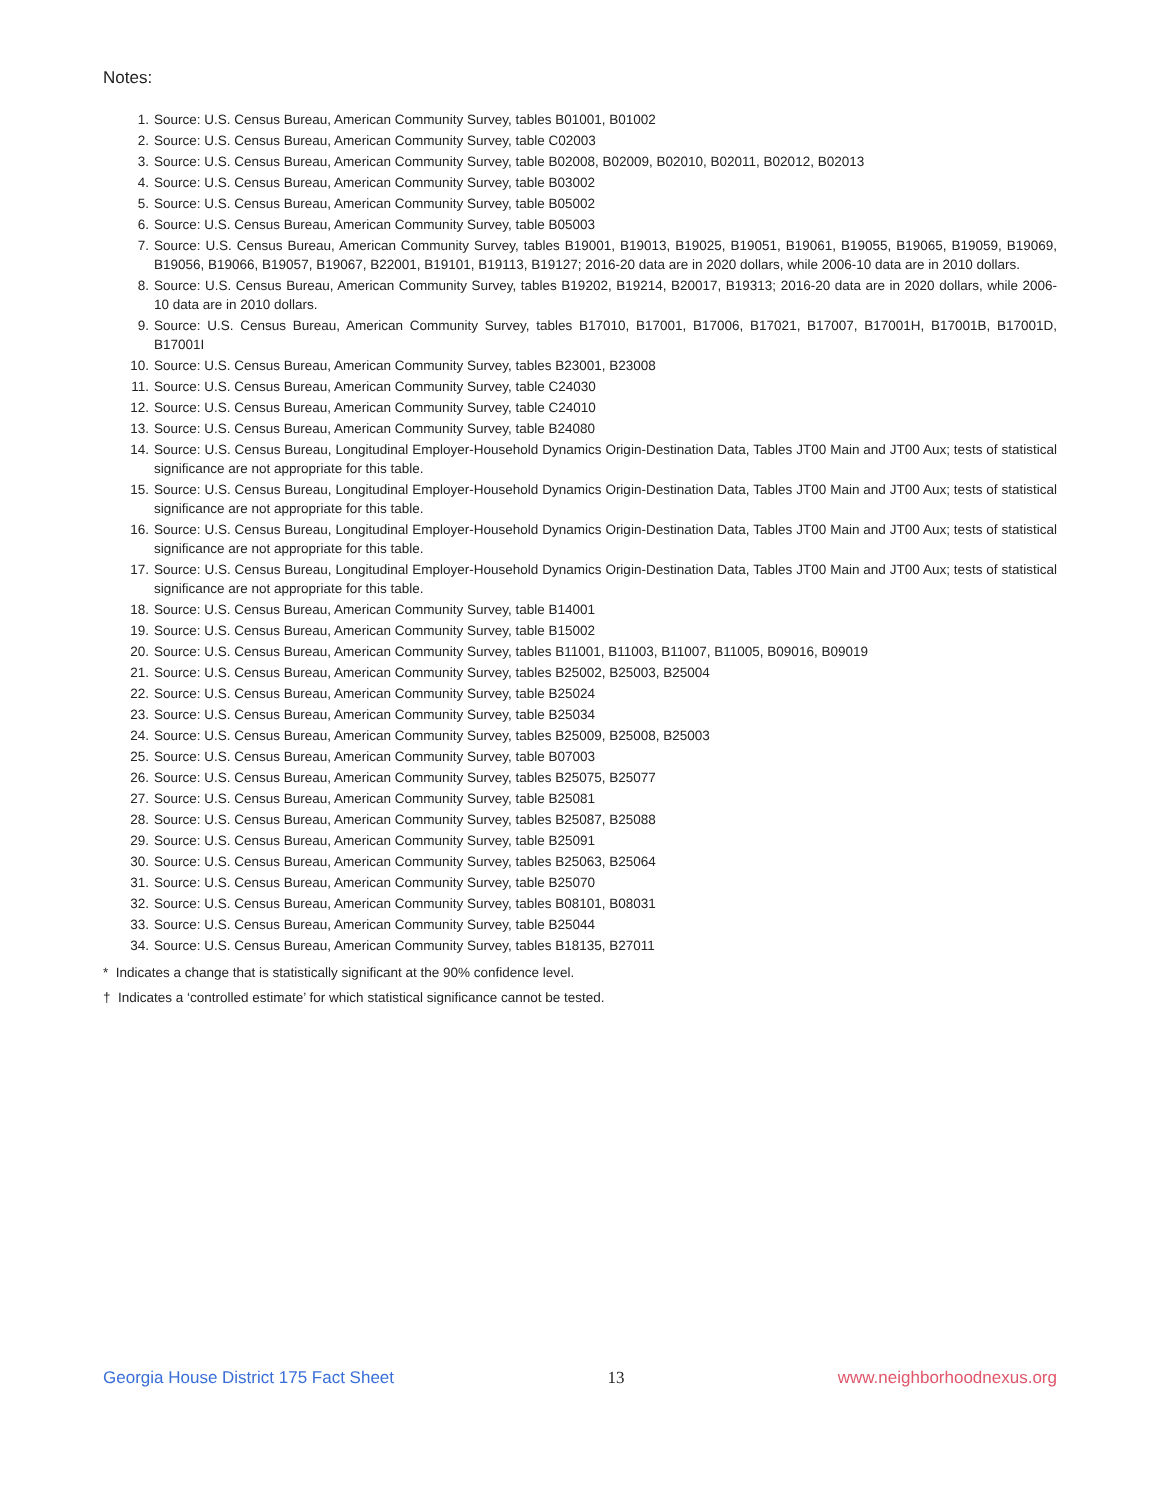Notes:
1. Source: U.S. Census Bureau, American Community Survey, tables B01001, B01002
2. Source: U.S. Census Bureau, American Community Survey, table C02003
3. Source: U.S. Census Bureau, American Community Survey, table B02008, B02009, B02010, B02011, B02012, B02013
4. Source: U.S. Census Bureau, American Community Survey, table B03002
5. Source: U.S. Census Bureau, American Community Survey, table B05002
6. Source: U.S. Census Bureau, American Community Survey, table B05003
7. Source: U.S. Census Bureau, American Community Survey, tables B19001, B19013, B19025, B19051, B19061, B19055, B19065, B19059, B19069, B19056, B19066, B19057, B19067, B22001, B19101, B19113, B19127; 2016-20 data are in 2020 dollars, while 2006-10 data are in 2010 dollars.
8. Source: U.S. Census Bureau, American Community Survey, tables B19202, B19214, B20017, B19313; 2016-20 data are in 2020 dollars, while 2006-10 data are in 2010 dollars.
9. Source: U.S. Census Bureau, American Community Survey, tables B17010, B17001, B17006, B17021, B17007, B17001H, B17001B, B17001D, B17001I
10. Source: U.S. Census Bureau, American Community Survey, tables B23001, B23008
11. Source: U.S. Census Bureau, American Community Survey, table C24030
12. Source: U.S. Census Bureau, American Community Survey, table C24010
13. Source: U.S. Census Bureau, American Community Survey, table B24080
14. Source: U.S. Census Bureau, Longitudinal Employer-Household Dynamics Origin-Destination Data, Tables JT00 Main and JT00 Aux; tests of statistical significance are not appropriate for this table.
15. Source: U.S. Census Bureau, Longitudinal Employer-Household Dynamics Origin-Destination Data, Tables JT00 Main and JT00 Aux; tests of statistical significance are not appropriate for this table.
16. Source: U.S. Census Bureau, Longitudinal Employer-Household Dynamics Origin-Destination Data, Tables JT00 Main and JT00 Aux; tests of statistical significance are not appropriate for this table.
17. Source: U.S. Census Bureau, Longitudinal Employer-Household Dynamics Origin-Destination Data, Tables JT00 Main and JT00 Aux; tests of statistical significance are not appropriate for this table.
18. Source: U.S. Census Bureau, American Community Survey, table B14001
19. Source: U.S. Census Bureau, American Community Survey, table B15002
20. Source: U.S. Census Bureau, American Community Survey, tables B11001, B11003, B11007, B11005, B09016, B09019
21. Source: U.S. Census Bureau, American Community Survey, tables B25002, B25003, B25004
22. Source: U.S. Census Bureau, American Community Survey, table B25024
23. Source: U.S. Census Bureau, American Community Survey, table B25034
24. Source: U.S. Census Bureau, American Community Survey, tables B25009, B25008, B25003
25. Source: U.S. Census Bureau, American Community Survey, table B07003
26. Source: U.S. Census Bureau, American Community Survey, tables B25075, B25077
27. Source: U.S. Census Bureau, American Community Survey, table B25081
28. Source: U.S. Census Bureau, American Community Survey, tables B25087, B25088
29. Source: U.S. Census Bureau, American Community Survey, table B25091
30. Source: U.S. Census Bureau, American Community Survey, tables B25063, B25064
31. Source: U.S. Census Bureau, American Community Survey, table B25070
32. Source: U.S. Census Bureau, American Community Survey, tables B08101, B08031
33. Source: U.S. Census Bureau, American Community Survey, table B25044
34. Source: U.S. Census Bureau, American Community Survey, tables B18135, B27011
* Indicates a change that is statistically significant at the 90% confidence level.
† Indicates a ‘controlled estimate’ for which statistical significance cannot be tested.
Georgia House District 175 Fact Sheet 13 www.neighborhoodnexus.org